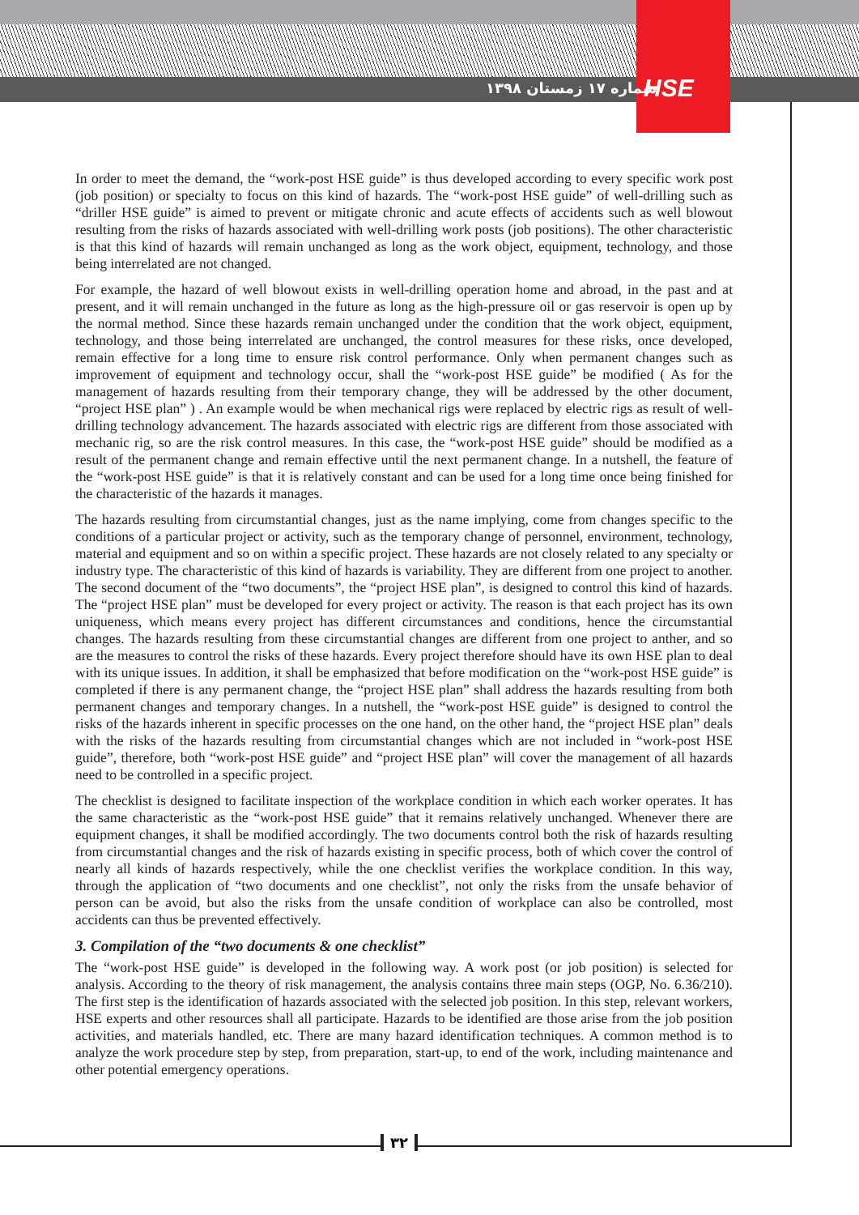شماره ۱۷ زمستان ۱۳۹۸ HSE
In order to meet the demand, the “work-post HSE guide” is thus developed according to every specific work post (job position) or specialty to focus on this kind of hazards. The “work-post HSE guide” of well-drilling such as “driller HSE guide” is aimed to prevent or mitigate chronic and acute effects of accidents such as well blowout resulting from the risks of hazards associated with well-drilling work posts (job positions). The other characteristic is that this kind of hazards will remain unchanged as long as the work object, equipment, technology, and those being interrelated are not changed.
For example, the hazard of well blowout exists in well-drilling operation home and abroad, in the past and at present, and it will remain unchanged in the future as long as the high-pressure oil or gas reservoir is open up by the normal method. Since these hazards remain unchanged under the condition that the work object, equipment, technology, and those being interrelated are unchanged, the control measures for these risks, once developed, remain effective for a long time to ensure risk control performance. Only when permanent changes such as improvement of equipment and technology occur, shall the “work-post HSE guide” be modified ( As for the management of hazards resulting from their temporary change, they will be addressed by the other document, “project HSE plan” ) . An example would be when mechanical rigs were replaced by electric rigs as result of well-drilling technology advancement. The hazards associated with electric rigs are different from those associated with mechanic rig, so are the risk control measures. In this case, the “work-post HSE guide” should be modified as a result of the permanent change and remain effective until the next permanent change. In a nutshell, the feature of the “work-post HSE guide” is that it is relatively constant and can be used for a long time once being finished for the characteristic of the hazards it manages.
The hazards resulting from circumstantial changes, just as the name implying, come from changes specific to the conditions of a particular project or activity, such as the temporary change of personnel, environment, technology, material and equipment and so on within a specific project. These hazards are not closely related to any specialty or industry type. The characteristic of this kind of hazards is variability. They are different from one project to another. The second document of the “two documents”, the “project HSE plan”, is designed to control this kind of hazards. The “project HSE plan” must be developed for every project or activity. The reason is that each project has its own uniqueness, which means every project has different circumstances and conditions, hence the circumstantial changes. The hazards resulting from these circumstantial changes are different from one project to anther, and so are the measures to control the risks of these hazards. Every project therefore should have its own HSE plan to deal with its unique issues. In addition, it shall be emphasized that before modification on the “work-post HSE guide” is completed if there is any permanent change, the “project HSE plan” shall address the hazards resulting from both permanent changes and temporary changes. In a nutshell, the “work-post HSE guide” is designed to control the risks of the hazards inherent in specific processes on the one hand, on the other hand, the “project HSE plan” deals with the risks of the hazards resulting from circumstantial changes which are not included in “work-post HSE guide”, therefore, both “work-post HSE guide” and “project HSE plan” will cover the management of all hazards need to be controlled in a specific project.
The checklist is designed to facilitate inspection of the workplace condition in which each worker operates. It has the same characteristic as the “work-post HSE guide” that it remains relatively unchanged. Whenever there are equipment changes, it shall be modified accordingly. The two documents control both the risk of hazards resulting from circumstantial changes and the risk of hazards existing in specific process, both of which cover the control of nearly all kinds of hazards respectively, while the one checklist verifies the workplace condition. In this way, through the application of “two documents and one checklist”, not only the risks from the unsafe behavior of person can be avoid, but also the risks from the unsafe condition of workplace can also be controlled, most accidents can thus be prevented effectively.
3. Compilation of the “two documents & one checklist”
The “work-post HSE guide” is developed in the following way. A work post (or job position) is selected for analysis. According to the theory of risk management, the analysis contains three main steps (OGP, No. 6.36/210). The first step is the identification of hazards associated with the selected job position. In this step, relevant workers, HSE experts and other resources shall all participate. Hazards to be identified are those arise from the job position activities, and materials handled, etc. There are many hazard identification techniques. A common method is to analyze the work procedure step by step, from preparation, start-up, to end of the work, including maintenance and other potential emergency operations.
۳۲